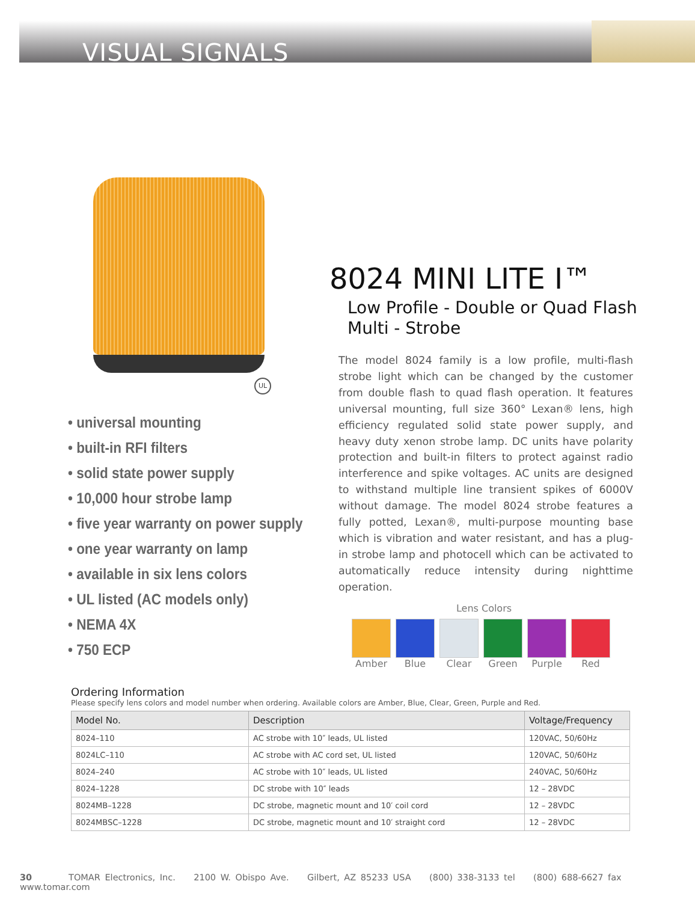VISUAL SIGNALS
UL
8024 MINI LITE I™
Low Profile - Double or Quad Flash
Multi - Strobe
The model 8024 family is a low profile, multi-flash strobe light which can be changed by the customer from double flash to quad flash operation. It features universal mounting, full size 360° Lexan® lens, high efficiency regulated solid state power supply, and heavy duty xenon strobe lamp. DC units have polarity protection and built-in filters to protect against radio interference and spike voltages. AC units are designed to withstand multiple line transient spikes of 6000V without damage. The model 8024 strobe features a fully potted, Lexan®, multi-purpose mounting base which is vibration and water resistant, and has a plug-in strobe lamp and photocell which can be activated to automatically reduce intensity during nighttime operation.
• universal mounting
• built-in RFI filters
• solid state power supply
• 10,000 hour strobe lamp
• five year warranty on power supply
• one year warranty on lamp
• available in six lens colors
• UL listed (AC models only)
• NEMA 4X
• 750 ECP
Lens Colors
Amber Blue Clear Green Purple Red
Ordering Information
Please specify lens colors and model number when ordering. Available colors are Amber, Blue, Clear, Green, Purple and Red.
| Model No. | Description | Voltage/Frequency |
| --- | --- | --- |
| 8024–110 | AC strobe with 10″ leads, UL listed | 120VAC, 50/60Hz |
| 8024LC–110 | AC strobe with AC cord set, UL listed | 120VAC, 50/60Hz |
| 8024–240 | AC strobe with 10″ leads, UL listed | 240VAC, 50/60Hz |
| 8024–1228 | DC strobe with 10″ leads | 12 – 28VDC |
| 8024MB–1228 | DC strobe, magnetic mount and 10′ coil cord | 12 – 28VDC |
| 8024MBSC–1228 | DC strobe, magnetic mount and 10′ straight cord | 12 – 28VDC |
30 TOMAR Electronics, Inc. 2100 W. Obispo Ave. Gilbert, AZ 85233 USA (800) 338-3133 tel (800) 688-6627 fax www.tomar.com